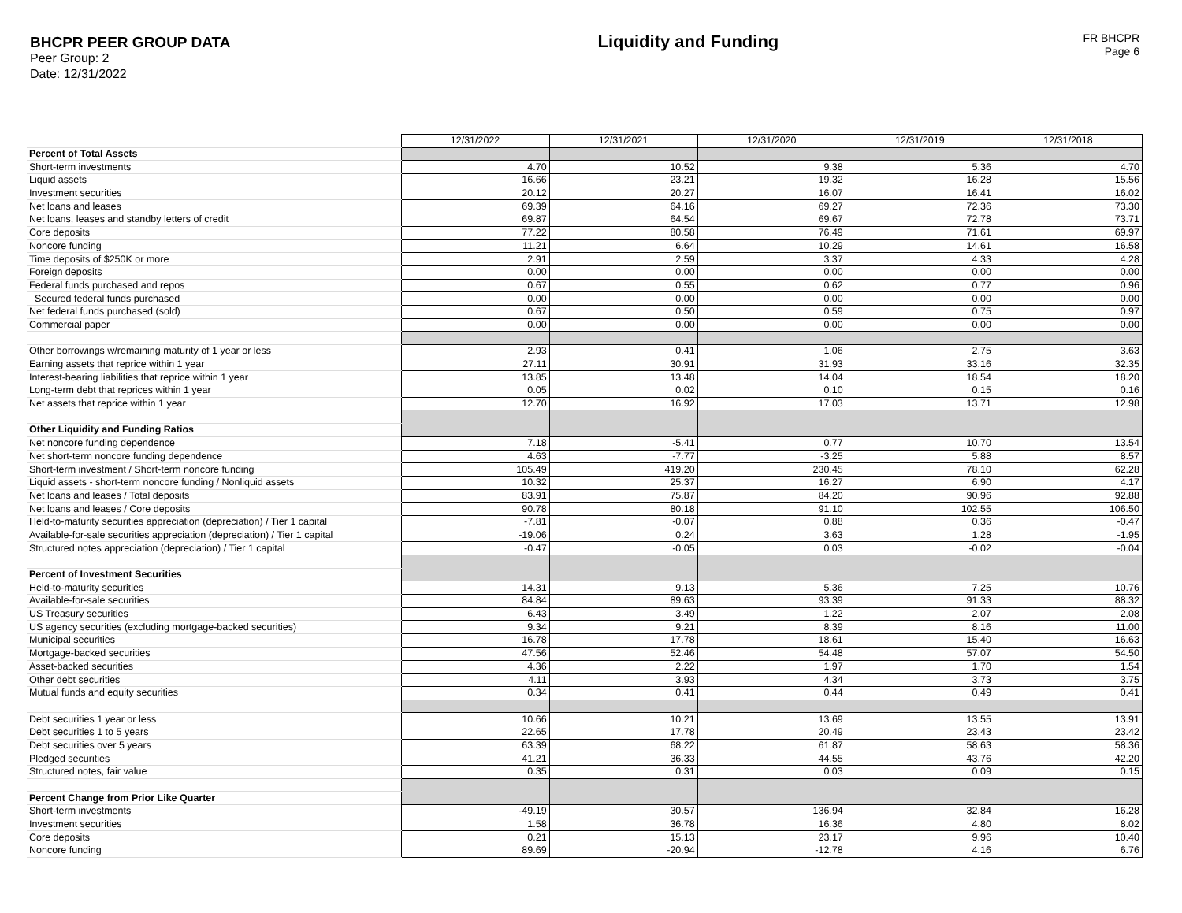BHCPR PEER GROUP DATA
Peer Group: 2
Date: 12/31/2022
Liquidity and Funding
FR BHCPR
Page 6
| | 12/31/2022 | 12/31/2021 | 12/31/2020 | 12/31/2019 | 12/31/2018 |
| Percent of Total Assets | | | | | |
| Short-term investments | 4.70 | 10.52 | 9.38 | 5.36 | 4.70 |
| Liquid assets | 16.66 | 23.21 | 19.32 | 16.28 | 15.56 |
| Investment securities | 20.12 | 20.27 | 16.07 | 16.41 | 16.02 |
| Net loans and leases | 69.39 | 64.16 | 69.27 | 72.36 | 73.30 |
| Net loans, leases and standby letters of credit | 69.87 | 64.54 | 69.67 | 72.78 | 73.71 |
| Core deposits | 77.22 | 80.58 | 76.49 | 71.61 | 69.97 |
| Noncore funding | 11.21 | 6.64 | 10.29 | 14.61 | 16.58 |
| Time deposits of $250K or more | 2.91 | 2.59 | 3.37 | 4.33 | 4.28 |
| Foreign deposits | 0.00 | 0.00 | 0.00 | 0.00 | 0.00 |
| Federal funds purchased and repos | 0.67 | 0.55 | 0.62 | 0.77 | 0.96 |
| Secured federal funds purchased | 0.00 | 0.00 | 0.00 | 0.00 | 0.00 |
| Net federal funds purchased (sold) | 0.67 | 0.50 | 0.59 | 0.75 | 0.97 |
| Commercial paper | 0.00 | 0.00 | 0.00 | 0.00 | 0.00 |
| Other borrowings w/remaining maturity of 1 year or less | 2.93 | 0.41 | 1.06 | 2.75 | 3.63 |
| Earning assets that reprice within 1 year | 27.11 | 30.91 | 31.93 | 33.16 | 32.35 |
| Interest-bearing liabilities that reprice within 1 year | 13.85 | 13.48 | 14.04 | 18.54 | 18.20 |
| Long-term debt that reprices within 1 year | 0.05 | 0.02 | 0.10 | 0.15 | 0.16 |
| Net assets that reprice within 1 year | 12.70 | 16.92 | 17.03 | 13.71 | 12.98 |
| Other Liquidity and Funding Ratios | | | | | |
| Net noncore funding dependence | 7.18 | -5.41 | 0.77 | 10.70 | 13.54 |
| Net short-term noncore funding dependence | 4.63 | -7.77 | -3.25 | 5.88 | 8.57 |
| Short-term investment / Short-term noncore funding | 105.49 | 419.20 | 230.45 | 78.10 | 62.28 |
| Liquid assets - short-term noncore funding / Nonliquid assets | 10.32 | 25.37 | 16.27 | 6.90 | 4.17 |
| Net loans and leases / Total deposits | 83.91 | 75.87 | 84.20 | 90.96 | 92.88 |
| Net loans and leases / Core deposits | 90.78 | 80.18 | 91.10 | 102.55 | 106.50 |
| Held-to-maturity securities appreciation (depreciation) / Tier 1 capital | -7.81 | -0.07 | 0.88 | 0.36 | -0.47 |
| Available-for-sale securities appreciation (depreciation) / Tier 1 capital | -19.06 | 0.24 | 3.63 | 1.28 | -1.95 |
| Structured notes appreciation (depreciation) / Tier 1 capital | -0.47 | -0.05 | 0.03 | -0.02 | -0.04 |
| Percent of Investment Securities | | | | | |
| Held-to-maturity securities | 14.31 | 9.13 | 5.36 | 7.25 | 10.76 |
| Available-for-sale securities | 84.84 | 89.63 | 93.39 | 91.33 | 88.32 |
| US Treasury securities | 6.43 | 3.49 | 1.22 | 2.07 | 2.08 |
| US agency securities (excluding mortgage-backed securities) | 9.34 | 9.21 | 8.39 | 8.16 | 11.00 |
| Municipal securities | 16.78 | 17.78 | 18.61 | 15.40 | 16.63 |
| Mortgage-backed securities | 47.56 | 52.46 | 54.48 | 57.07 | 54.50 |
| Asset-backed securities | 4.36 | 2.22 | 1.97 | 1.70 | 1.54 |
| Other debt securities | 4.11 | 3.93 | 4.34 | 3.73 | 3.75 |
| Mutual funds and equity securities | 0.34 | 0.41 | 0.44 | 0.49 | 0.41 |
| Debt securities 1 year or less | 10.66 | 10.21 | 13.69 | 13.55 | 13.91 |
| Debt securities 1 to 5 years | 22.65 | 17.78 | 20.49 | 23.43 | 23.42 |
| Debt securities over 5 years | 63.39 | 68.22 | 61.87 | 58.63 | 58.36 |
| Pledged securities | 41.21 | 36.33 | 44.55 | 43.76 | 42.20 |
| Structured notes, fair value | 0.35 | 0.31 | 0.03 | 0.09 | 0.15 |
| Percent Change from Prior Like Quarter | | | | | |
| Short-term investments | -49.19 | 30.57 | 136.94 | 32.84 | 16.28 |
| Investment securities | 1.58 | 36.78 | 16.36 | 4.80 | 8.02 |
| Core deposits | 0.21 | 15.13 | 23.17 | 9.96 | 10.40 |
| Noncore funding | 89.69 | -20.94 | -12.78 | 4.16 | 6.76 |